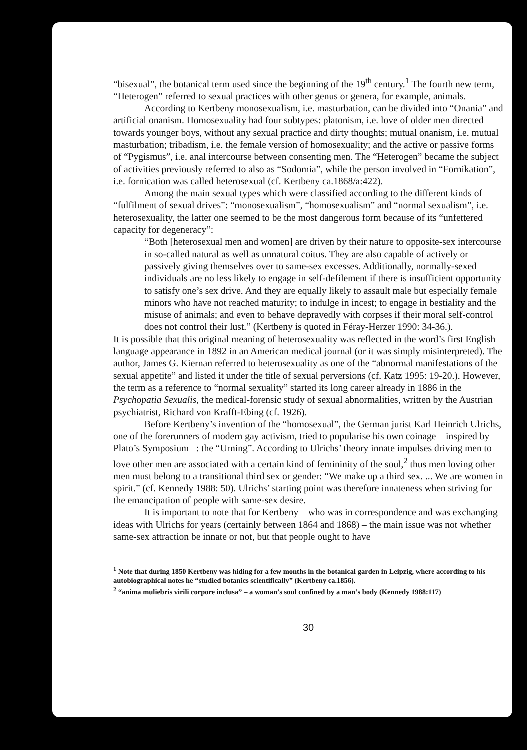“bisexual”, the botanical term used since the beginning of the 19<sup>th</sup> century.<sup>1</sup> The fourth new term, “Heterogen” referred to sexual practices with other genus or genera, for example, animals.
According to Kertbeny monosexualism, i.e. masturbation, can be divided into “Onania” and artificial onanism. Homosexuality had four subtypes: platonism, i.e. love of older men directed towards younger boys, without any sexual practice and dirty thoughts; mutual onanism, i.e. mutual masturbation; tribadism, i.e. the female version of homosexuality; and the active or passive forms of “Pygismus”, i.e. anal intercourse between consenting men. The “Heterogen” became the subject of activities previously referred to also as “Sodomia”, while the person involved in “Fornikation”, i.e. fornication was called heterosexual (cf. Kertbeny ca.1868/a:422).
Among the main sexual types which were classified according to the different kinds of “fulfilment of sexual drives”: “monosexualism”, “homosexualism” and “normal sexualism”, i.e. heterosexuality, the latter one seemed to be the most dangerous form because of its “unfettered capacity for degeneracy”:
“Both [heterosexual men and women] are driven by their nature to opposite-sex intercourse in so-called natural as well as unnatural coitus. They are also capable of actively or passively giving themselves over to same-sex excesses. Additionally, normally-sexed individuals are no less likely to engage in self-defilement if there is insufficient opportunity to satisfy one’s sex drive. And they are equally likely to assault male but especially female minors who have not reached maturity; to indulge in incest; to engage in bestiality and the misuse of animals; and even to behave depravedly with corpses if their moral self-control does not control their lust.” (Kertbeny is quoted in Féray-Herzer 1990: 34-36.).
It is possible that this original meaning of heterosexuality was reflected in the word’s first English language appearance in 1892 in an American medical journal (or it was simply misinterpreted). The author, James G. Kiernan referred to heterosexuality as one of the “abnormal manifestations of the sexual appetite” and listed it under the title of sexual perversions (cf. Katz 1995: 19-20.). However, the term as a reference to “normal sexuality” started its long career already in 1886 in the Psychopatia Sexualis, the medical-forensic study of sexual abnormalities, written by the Austrian psychiatrist, Richard von Krafft-Ebing (cf. 1926).
Before Kertbeny’s invention of the “homosexual”, the German jurist Karl Heinrich Ulrichs, one of the forerunners of modern gay activism, tried to popularise his own coinage – inspired by Plato’s Symposium –: the “Urning”. According to Ulrichs’ theory innate impulses driving men to love other men are associated with a certain kind of femininity of the soul,<sup>2</sup> thus men loving other men must belong to a transitional third sex or gender: “We make up a third sex. ... We are women in spirit.” (cf. Kennedy 1988: 50). Ulrichs’ starting point was therefore innateness when striving for the emancipation of people with same-sex desire.
It is important to note that for Kertbeny – who was in correspondence and was exchanging ideas with Ulrichs for years (certainly between 1864 and 1868) – the main issue was not whether same-sex attraction be innate or not, but that people ought to have
<sup>1</sup> Note that during 1850 Kertbeny was hiding for a few months in the botanical garden in Leipzig, where according to his autobiographical notes he “studied botanics scientifically” (Kertbeny ca.1856).
<sup>2</sup> “anima muliebris virili corpore inclusa” – a woman’s soul confined by a man’s body (Kennedy 1988:117)
30